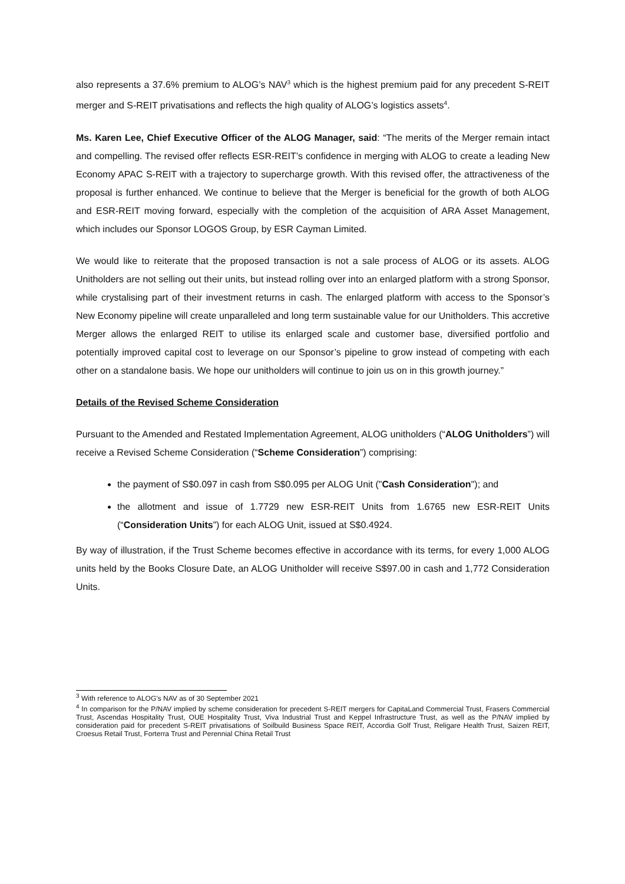also represents a 37.6% premium to ALOG’s NAV<sup>3</sup> which is the highest premium paid for any precedent S-REIT merger and S-REIT privatisations and reflects the high quality of ALOG’s logistics assets<sup>4</sup>.
Ms. Karen Lee, Chief Executive Officer of the ALOG Manager, said: “The merits of the Merger remain intact and compelling. The revised offer reflects ESR-REIT’s confidence in merging with ALOG to create a leading New Economy APAC S-REIT with a trajectory to supercharge growth. With this revised offer, the attractiveness of the proposal is further enhanced. We continue to believe that the Merger is beneficial for the growth of both ALOG and ESR-REIT moving forward, especially with the completion of the acquisition of ARA Asset Management, which includes our Sponsor LOGOS Group, by ESR Cayman Limited.
We would like to reiterate that the proposed transaction is not a sale process of ALOG or its assets. ALOG Unitholders are not selling out their units, but instead rolling over into an enlarged platform with a strong Sponsor, while crystalising part of their investment returns in cash. The enlarged platform with access to the Sponsor’s New Economy pipeline will create unparalleled and long term sustainable value for our Unitholders. This accretive Merger allows the enlarged REIT to utilise its enlarged scale and customer base, diversified portfolio and potentially improved capital cost to leverage on our Sponsor’s pipeline to grow instead of competing with each other on a standalone basis. We hope our unitholders will continue to join us on in this growth journey.”
Details of the Revised Scheme Consideration
Pursuant to the Amended and Restated Implementation Agreement, ALOG unitholders (“ALOG Unitholders”) will receive a Revised Scheme Consideration (“Scheme Consideration”) comprising:
the payment of S$0.097 in cash from S$0.095 per ALOG Unit ("Cash Consideration"); and
the allotment and issue of 1.7729 new ESR-REIT Units from 1.6765 new ESR-REIT Units (“Consideration Units”) for each ALOG Unit, issued at S$0.4924.
By way of illustration, if the Trust Scheme becomes effective in accordance with its terms, for every 1,000 ALOG units held by the Books Closure Date, an ALOG Unitholder will receive S$97.00 in cash and 1,772 Consideration Units.
<sup>3</sup> With reference to ALOG’s NAV as of 30 September 2021
<sup>4</sup> In comparison for the P/NAV implied by scheme consideration for precedent S-REIT mergers for CapitaLand Commercial Trust, Frasers Commercial Trust, Ascendas Hospitality Trust, OUE Hospitality Trust, Viva Industrial Trust and Keppel Infrastructure Trust, as well as the P/NAV implied by consideration paid for precedent S-REIT privatisations of Soilbuild Business Space REIT, Accordia Golf Trust, Religare Health Trust, Saizen REIT, Croesus Retail Trust, Forterra Trust and Perennial China Retail Trust